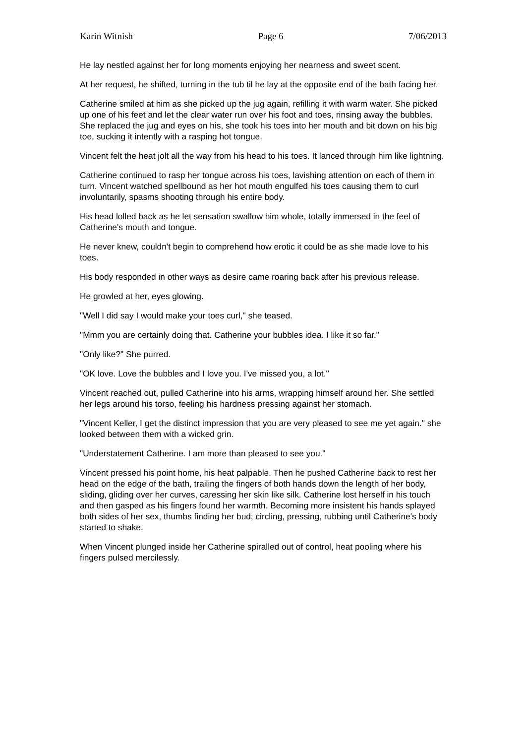Karin Witnish Page 6 7/06/2013
He lay nestled against her for long moments enjoying her nearness and sweet scent.
At her request, he shifted, turning in the tub til he lay at the opposite end of the bath facing her.
Catherine smiled at him as she picked up the jug again, refilling it with warm water. She picked up one of his feet and let the clear water run over his foot and toes, rinsing away the bubbles. She replaced the jug and eyes on his, she took his toes into her mouth and bit down on his big toe, sucking it intently with a rasping hot tongue.
Vincent felt the heat jolt all the way from his head to his toes. It lanced through him like lightning.
Catherine continued to rasp her tongue across his toes, lavishing attention on each of them in turn. Vincent watched spellbound as her hot mouth engulfed his toes causing them to curl involuntarily, spasms shooting through his entire body.
His head lolled back as he let sensation swallow him whole, totally immersed in the feel of Catherine's mouth and tongue.
He never knew, couldn't begin to comprehend how erotic it could be as she made love to his toes.
His body responded in other ways as desire came roaring back after his previous release.
He growled at her, eyes glowing.
"Well I did say I would make your toes curl," she teased.
"Mmm you are certainly doing that. Catherine your bubbles idea. I like it so far."
"Only like?" She purred.
"OK love. Love the bubbles and I love you. I've missed you, a lot."
Vincent reached out, pulled Catherine into his arms, wrapping himself around her. She settled her legs around his torso, feeling his hardness pressing against her stomach.
"Vincent Keller, I get the distinct impression that you are very pleased to see me yet again." she looked between them with a wicked grin.
"Understatement Catherine. I am more than pleased to see you."
Vincent pressed his point home, his heat palpable. Then he pushed Catherine back to rest her head on the edge of the bath, trailing the fingers of both hands down the length of her body, sliding, gliding over her curves, caressing her skin like silk. Catherine lost herself in his touch and then gasped as his fingers found her warmth. Becoming more insistent his hands splayed both sides of her sex, thumbs finding her bud; circling, pressing, rubbing until Catherine's body started to shake.
When Vincent plunged inside her Catherine spiralled out of control, heat pooling where his fingers pulsed mercilessly.